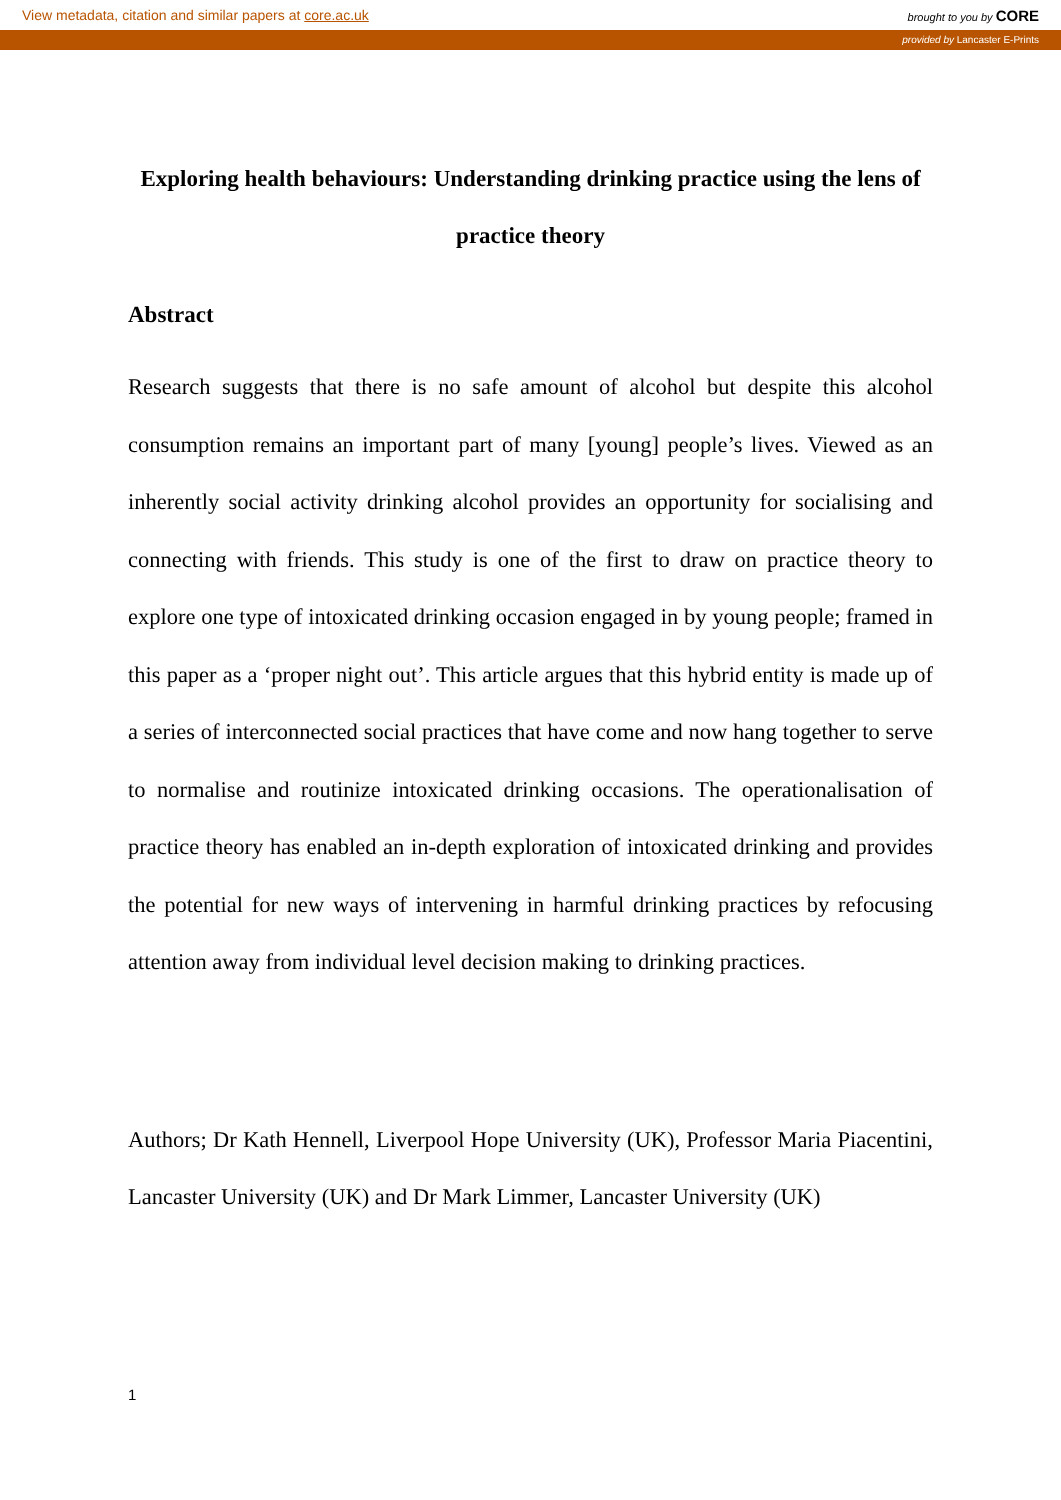View metadata, citation and similar papers at core.ac.uk brought to you by CORE
provided by Lancaster E-Prints
Exploring health behaviours: Understanding drinking practice using the lens of practice theory
Abstract
Research suggests that there is no safe amount of alcohol but despite this alcohol consumption remains an important part of many [young] people’s lives. Viewed as an inherently social activity drinking alcohol provides an opportunity for socialising and connecting with friends. This study is one of the first to draw on practice theory to explore one type of intoxicated drinking occasion engaged in by young people; framed in this paper as a ‘proper night out’. This article argues that this hybrid entity is made up of a series of interconnected social practices that have come and now hang together to serve to normalise and routinize intoxicated drinking occasions. The operationalisation of practice theory has enabled an in-depth exploration of intoxicated drinking and provides the potential for new ways of intervening in harmful drinking practices by refocusing attention away from individual level decision making to drinking practices.
Authors; Dr Kath Hennell, Liverpool Hope University (UK), Professor Maria Piacentini, Lancaster University (UK) and Dr Mark Limmer, Lancaster University (UK)
1